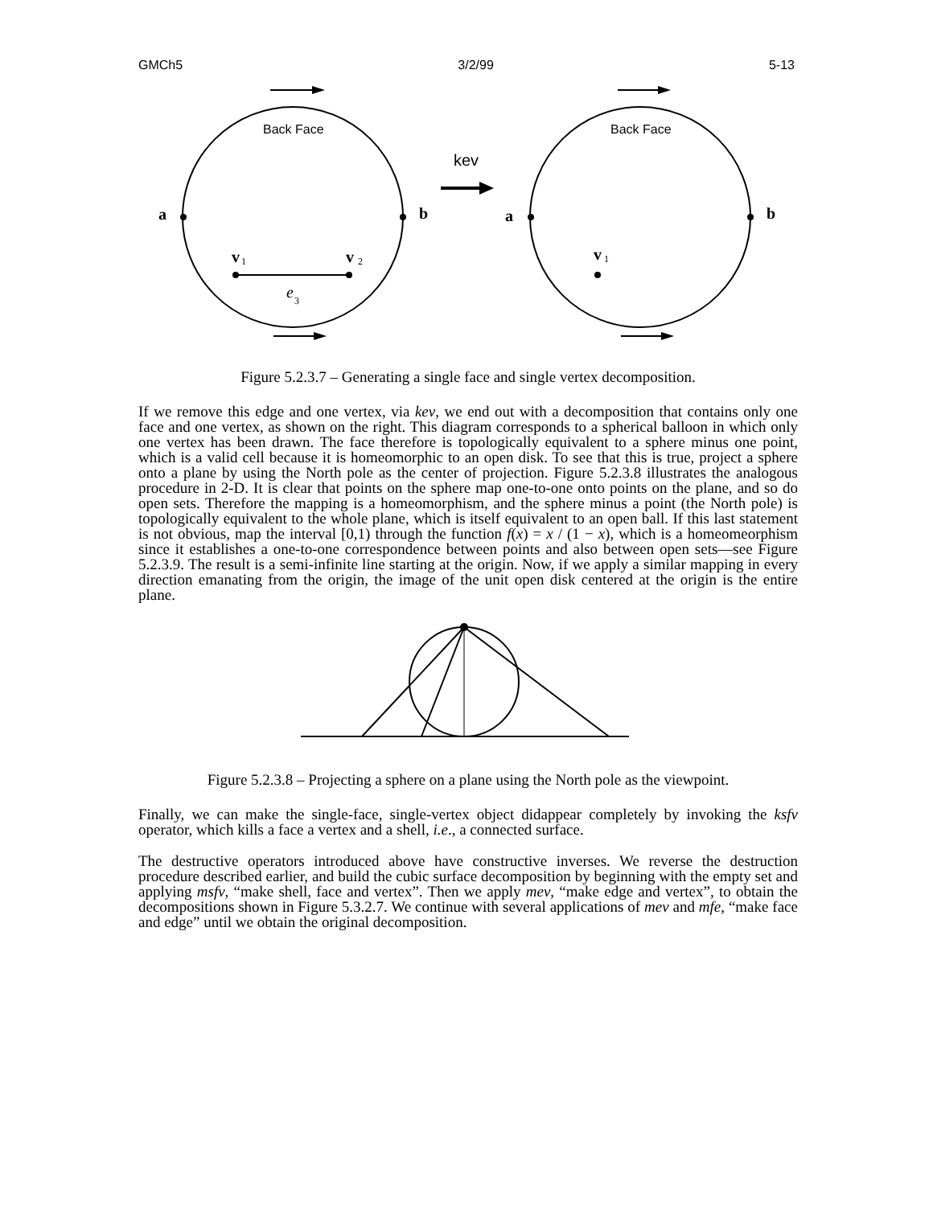GMCh5 3/2/99 5-13
Back Face
Back Face
kev
a
b
a
b
v
v
v
1
2
1
3
e
Figure 5.2.3.7 – Generating a single face and single vertex decomposition.
If we remove this edge and one vertex, via kev, we end out with a decomposition that contains only one face and one vertex, as shown on the right. This diagram corresponds to a spherical balloon in which only one vertex has been drawn. The face therefore is topologically equivalent to a sphere minus one point, which is a valid cell because it is homeomorphic to an open disk. To see that this is true, project a sphere onto a plane by using the North pole as the center of projection. Figure 5.2.3.8 illustrates the analogous procedure in 2-D. It is clear that points on the sphere map one-to-one onto points on the plane, and so do open sets. Therefore the mapping is a homeomorphism, and the sphere minus a point (the North pole) is topologically equivalent to the whole plane, which is itself equivalent to an open ball. If this last statement is not obvious, map the interval [0,1) through the function f(x) = x / (1 − x), which is a homeomeorphism since it establishes a one-to-one correspondence between points and also between open sets—see Figure 5.2.3.9. The result is a semi-infinite line starting at the origin. Now, if we apply a similar mapping in every direction emanating from the origin, the image of the unit open disk centered at the origin is the entire plane.
Figure 5.2.3.8 – Projecting a sphere on a plane using the North pole as the viewpoint.
Finally, we can make the single-face, single-vertex object didappear completely by invoking the ksfv operator, which kills a face a vertex and a shell, i.e., a connected surface.
The destructive operators introduced above have constructive inverses. We reverse the destruction procedure described earlier, and build the cubic surface decomposition by beginning with the empty set and applying msfv, “make shell, face and vertex”. Then we apply mev, “make edge and vertex”, to obtain the decompositions shown in Figure 5.3.2.7. We continue with several applications of mev and mfe, “make face and edge” until we obtain the original decomposition.